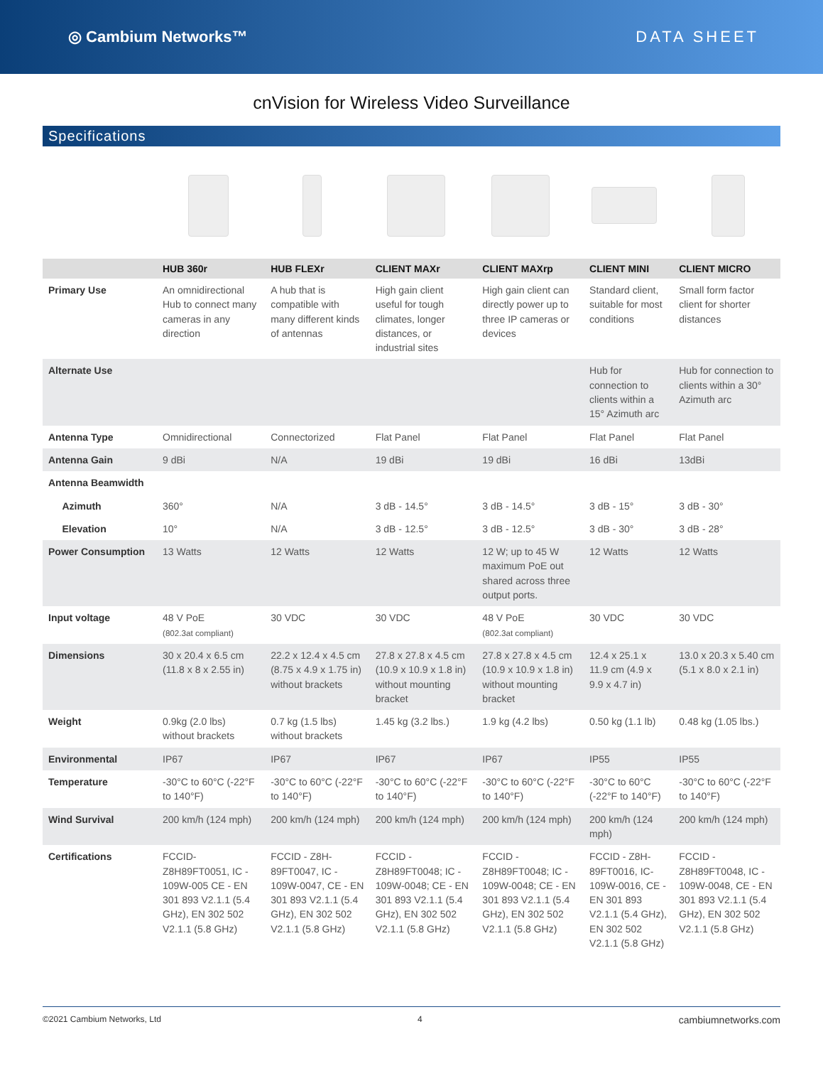◎ Cambium Networks™ DATA SHEET
cnVision for Wireless Video Surveillance
Specifications
| | HUB 360r | HUB FLEXr | CLIENT MAXr | CLIENT MAXrp | CLIENT MINI | CLIENT MICRO |
| --- | --- | --- | --- | --- | --- | --- |
| Primary Use | An omnidirectional Hub to connect many cameras in any direction | A hub that is compatible with many different kinds of antennas | High gain client useful for tough climates, longer distances, or industrial sites | High gain client can directly power up to three IP cameras or devices | Standard client, suitable for most conditions | Small form factor client for shorter distances |
| Alternate Use | | | | | Hub for connection to clients within a 15° Azimuth arc | Hub for connection to clients within a 30° Azimuth arc |
| Antenna Type | Omnidirectional | Connectorized | Flat Panel | Flat Panel | Flat Panel | Flat Panel |
| Antenna Gain | 9 dBi | N/A | 19 dBi | 19 dBi | 16 dBi | 13dBi |
| Antenna Beamwidth | | | | | | |
| Azimuth | 360° | N/A | 3 dB - 14.5° | 3 dB - 14.5° | 3 dB - 15° | 3 dB - 30° |
| Elevation | 10° | N/A | 3 dB - 12.5° | 3 dB - 12.5° | 3 dB - 30° | 3 dB - 28° |
| Power Consumption | 13 Watts | 12 Watts | 12 Watts | 12 W; up to 45 W maximum PoE out shared across three output ports. | 12 Watts | 12 Watts |
| Input voltage | 48 V PoE (802.3at compliant) | 30 VDC | 30 VDC | 48 V PoE (802.3at compliant) | 30 VDC | 30 VDC |
| Dimensions | 30 x 20.4 x 6.5 cm (11.8 x 8 x 2.55 in) | 22.2 x 12.4 x 4.5 cm (8.75 x 4.9 x 1.75 in) without brackets | 27.8 x 27.8 x 4.5 cm (10.9 x 10.9 x 1.8 in) without mounting bracket | 27.8 x 27.8 x 4.5 cm (10.9 x 10.9 x 1.8 in) without mounting bracket | 12.4 x 25.1 x 11.9 cm (4.9 x 9.9 x 4.7 in) | 13.0 x 20.3 x 5.40 cm (5.1 x 8.0 x 2.1 in) |
| Weight | 0.9kg (2.0 lbs) without brackets | 0.7 kg (1.5 lbs) without brackets | 1.45 kg (3.2 lbs.) | 1.9 kg (4.2 lbs) | 0.50 kg (1.1 lb) | 0.48 kg (1.05 lbs.) |
| Environmental | IP67 | IP67 | IP67 | IP67 | IP55 | IP55 |
| Temperature | -30°C to 60°C (-22°F to 140°F) | -30°C to 60°C (-22°F to 140°F) | -30°C to 60°C (-22°F to 140°F) | -30°C to 60°C (-22°F to 140°F) | -30°C to 60°C (-22°F to 140°F) | -30°C to 60°C (-22°F to 140°F) |
| Wind Survival | 200 km/h (124 mph) | 200 km/h (124 mph) | 200 km/h (124 mph) | 200 km/h (124 mph) | 200 km/h (124 mph) | 200 km/h (124 mph) |
| Certifications | FCCID-Z8H89FT0051, IC - 109W-005 CE - EN 301 893 V2.1.1 (5.4 GHz), EN 302 502 V2.1.1 (5.8 GHz) | FCCID - Z8H-89FT0047, IC - 109W-0047, CE - EN 301 893 V2.1.1 (5.4 GHz), EN 302 502 V2.1.1 (5.8 GHz) | FCCID - Z8H89FT0048; IC - 109W-0048; CE - EN 301 893 V2.1.1 (5.4 GHz), EN 302 502 V2.1.1 (5.8 GHz) | FCCID - Z8H89FT0048; IC - 109W-0048; CE - EN 301 893 V2.1.1 (5.4 GHz), EN 302 502 V2.1.1 (5.8 GHz) | FCCID - Z8H-89FT0016, IC- 109W-0016, CE - EN 301 893 V2.1.1 (5.4 GHz), EN 302 502 V2.1.1 (5.8 GHz) | FCCID - Z8H89FT0048, IC - 109W-0048, CE - EN 301 893 V2.1.1 (5.4 GHz), EN 302 502 V2.1.1 (5.8 GHz) |
©2021 Cambium Networks, Ltd 4 cambiumnetworks.com